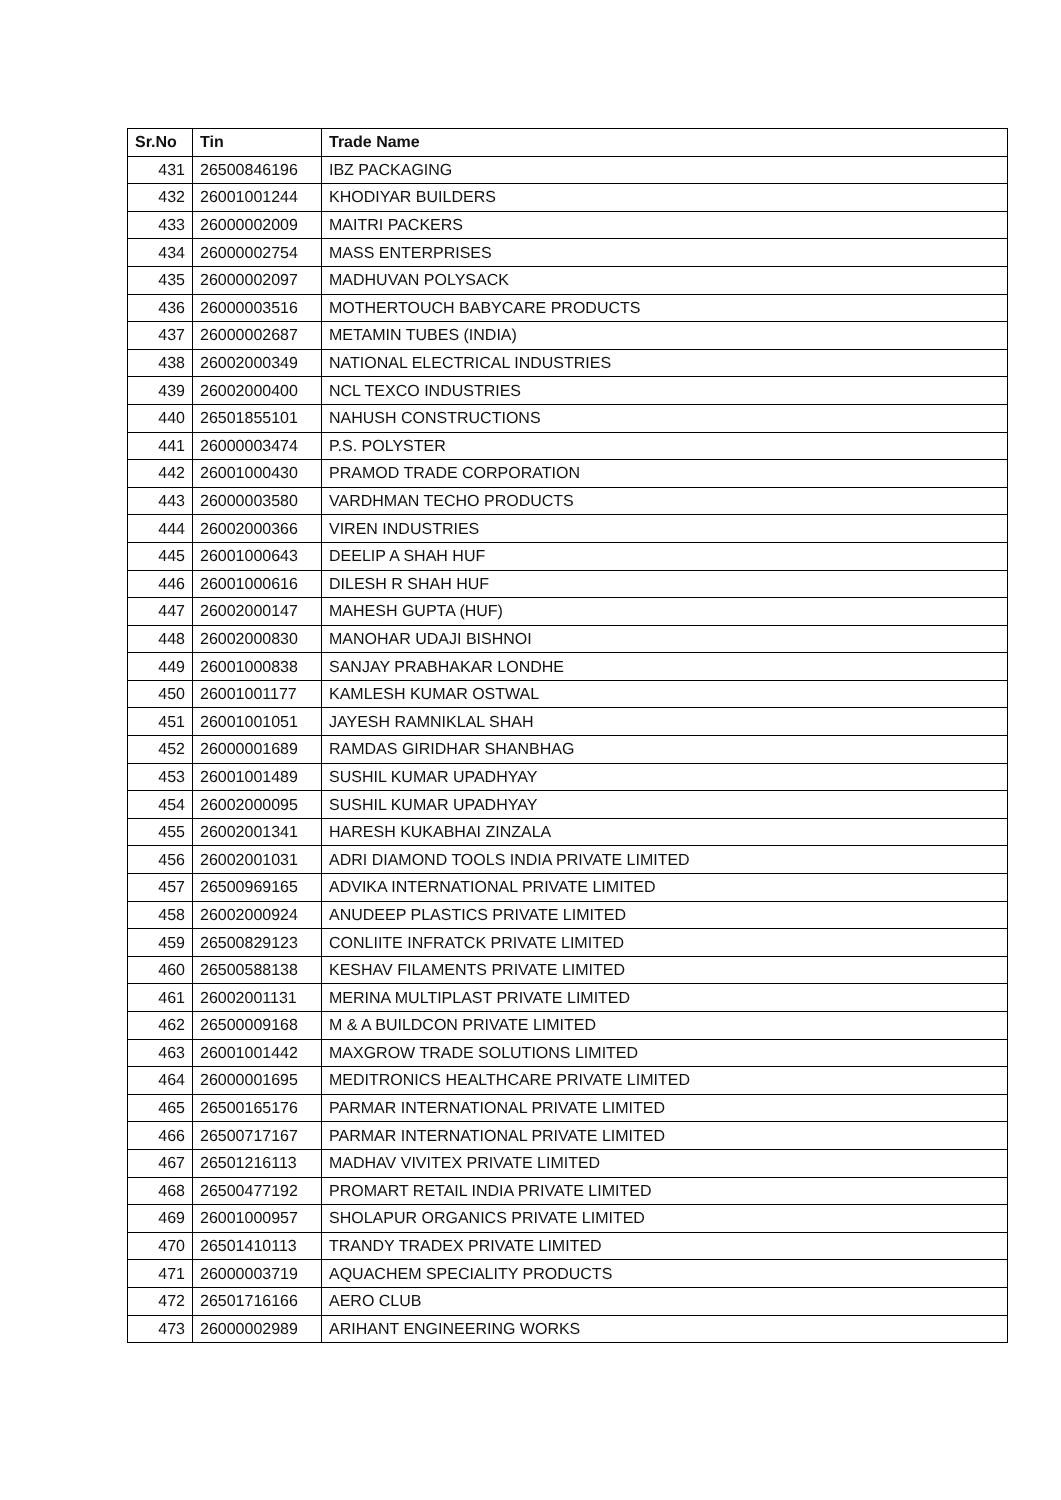| Sr.No | Tin | Trade Name |
| --- | --- | --- |
| 431 | 26500846196 | IBZ PACKAGING |
| 432 | 26001001244 | KHODIYAR BUILDERS |
| 433 | 26000002009 | MAITRI PACKERS |
| 434 | 26000002754 | MASS ENTERPRISES |
| 435 | 26000002097 | MADHUVAN POLYSACK |
| 436 | 26000003516 | MOTHERTOUCH BABYCARE PRODUCTS |
| 437 | 26000002687 | METAMIN TUBES (INDIA) |
| 438 | 26002000349 | NATIONAL ELECTRICAL INDUSTRIES |
| 439 | 26002000400 | NCL TEXCO INDUSTRIES |
| 440 | 26501855101 | NAHUSH CONSTRUCTIONS |
| 441 | 26000003474 | P.S. POLYSTER |
| 442 | 26001000430 | PRAMOD TRADE CORPORATION |
| 443 | 26000003580 | VARDHMAN TECHO PRODUCTS |
| 444 | 26002000366 | VIREN INDUSTRIES |
| 445 | 26001000643 | DEELIP A SHAH HUF |
| 446 | 26001000616 | DILESH R SHAH HUF |
| 447 | 26002000147 | MAHESH GUPTA (HUF) |
| 448 | 26002000830 | MANOHAR UDAJI BISHNOI |
| 449 | 26001000838 | SANJAY PRABHAKAR LONDHE |
| 450 | 26001001177 | KAMLESH KUMAR OSTWAL |
| 451 | 26001001051 | JAYESH RAMNIKLAL SHAH |
| 452 | 26000001689 | RAMDAS GIRIDHAR SHANBHAG |
| 453 | 26001001489 | SUSHIL KUMAR UPADHYAY |
| 454 | 26002000095 | SUSHIL KUMAR UPADHYAY |
| 455 | 26002001341 | HARESH KUKABHAI ZINZALA |
| 456 | 26002001031 | ADRI DIAMOND TOOLS INDIA PRIVATE LIMITED |
| 457 | 26500969165 | ADVIKA INTERNATIONAL PRIVATE LIMITED |
| 458 | 26002000924 | ANUDEEP PLASTICS PRIVATE LIMITED |
| 459 | 26500829123 | CONLIITE INFRATCK PRIVATE LIMITED |
| 460 | 26500588138 | KESHAV FILAMENTS PRIVATE LIMITED |
| 461 | 26002001131 | MERINA MULTIPLAST PRIVATE LIMITED |
| 462 | 26500009168 | M & A BUILDCON PRIVATE LIMITED |
| 463 | 26001001442 | MAXGROW TRADE SOLUTIONS LIMITED |
| 464 | 26000001695 | MEDITRONICS HEALTHCARE PRIVATE LIMITED |
| 465 | 26500165176 | PARMAR INTERNATIONAL PRIVATE LIMITED |
| 466 | 26500717167 | PARMAR INTERNATIONAL PRIVATE LIMITED |
| 467 | 26501216113 | MADHAV VIVITEX PRIVATE LIMITED |
| 468 | 26500477192 | PROMART RETAIL INDIA PRIVATE LIMITED |
| 469 | 26001000957 | SHOLAPUR ORGANICS PRIVATE LIMITED |
| 470 | 26501410113 | TRANDY TRADEX PRIVATE LIMITED |
| 471 | 26000003719 | AQUACHEM SPECIALITY PRODUCTS |
| 472 | 26501716166 | AERO CLUB |
| 473 | 26000002989 | ARIHANT ENGINEERING WORKS |